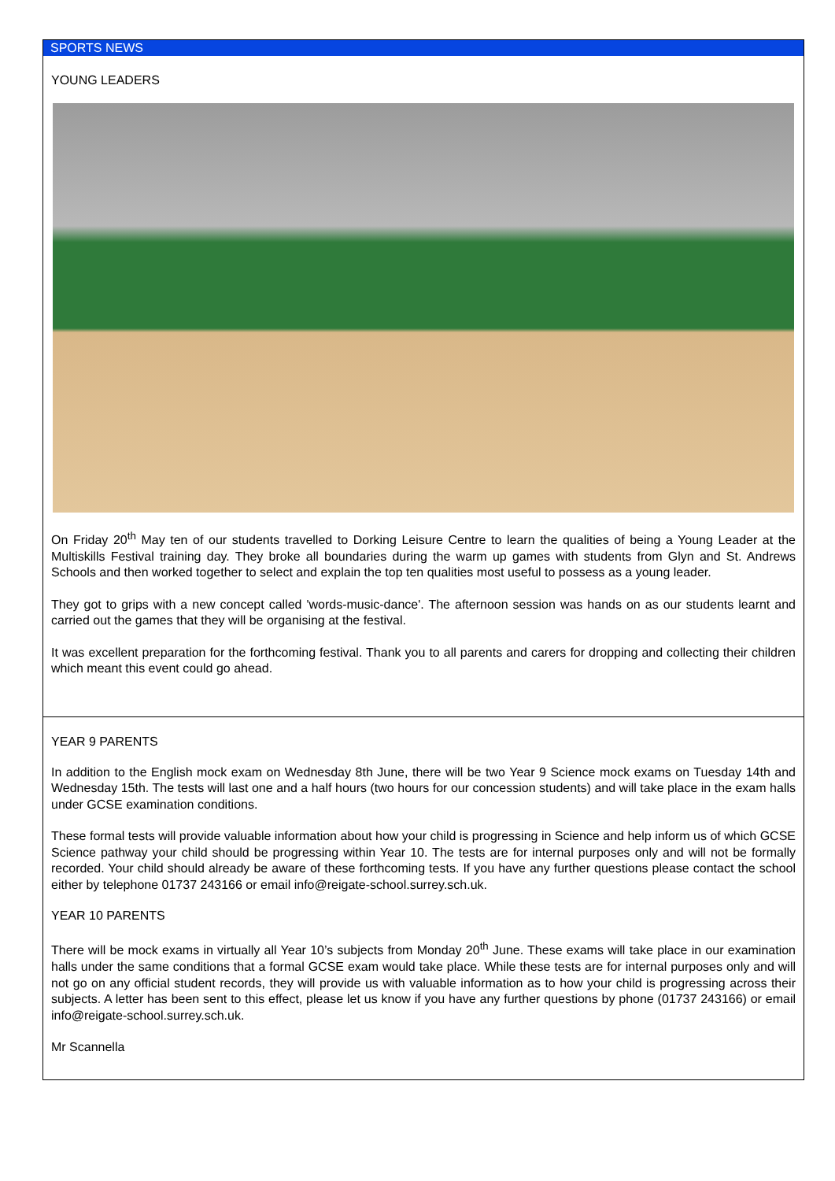SPORTS NEWS
YOUNG LEADERS
On Friday 20<sup>th</sup> May ten of our students travelled to Dorking Leisure Centre to learn the qualities of being a Young Leader at the Multiskills Festival training day. They broke all boundaries during the warm up games with students from Glyn and St. Andrews Schools and then worked together to select and explain the top ten qualities most useful to possess as a young leader.
They got to grips with a new concept called 'words-music-dance'. The afternoon session was hands on as our students learnt and carried out the games that they will be organising at the festival.
It was excellent preparation for the forthcoming festival. Thank you to all parents and carers for dropping and collecting their children which meant this event could go ahead.
YEAR 9 PARENTS
In addition to the English mock exam on Wednesday 8th June, there will be two Year 9 Science mock exams on Tuesday 14th and Wednesday 15th. The tests will last one and a half hours (two hours for our concession students) and will take place in the exam halls under GCSE examination conditions.
These formal tests will provide valuable information about how your child is progressing in Science and help inform us of which GCSE Science pathway your child should be progressing within Year 10. The tests are for internal purposes only and will not be formally recorded. Your child should already be aware of these forthcoming tests. If you have any further questions please contact the school either by telephone 01737 243166 or email info@reigate-school.surrey.sch.uk.
YEAR 10 PARENTS
There will be mock exams in virtually all Year 10’s subjects from Monday 20<sup>th</sup> June. These exams will take place in our examination halls under the same conditions that a formal GCSE exam would take place. While these tests are for internal purposes only and will not go on any official student records, they will provide us with valuable information as to how your child is progressing across their subjects. A letter has been sent to this effect, please let us know if you have any further questions by phone (01737 243166) or email info@reigate-school.surrey.sch.uk.
Mr Scannella